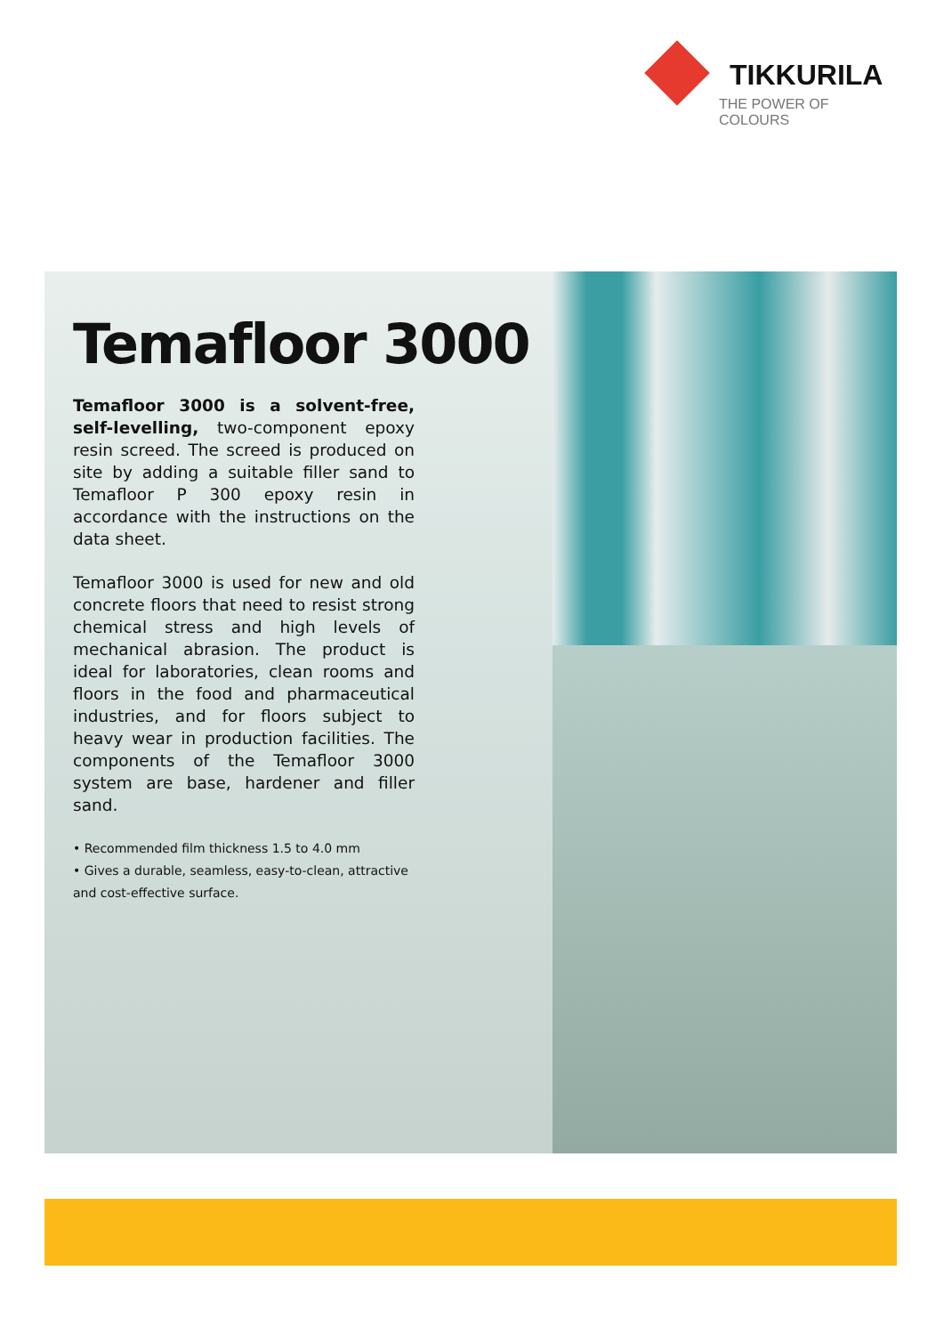TIKKURILA
THE POWER OF COLOURS
Temafloor 3000
Temafloor 3000 is a solvent-free, self-levelling, two-component epoxy resin screed. The screed is produced on site by adding a suitable filler sand to Temafloor P 300 epoxy resin in accordance with the instructions on the data sheet.
Temafloor 3000 is used for new and old concrete floors that need to resist strong chemical stress and high levels of mechanical abrasion. The product is ideal for laboratories, clean rooms and floors in the food and pharmaceutical industries, and for floors subject to heavy wear in production facilities. The components of the Temafloor 3000 system are base, hardener and filler sand.
• Recommended film thickness 1.5 to 4.0 mm
• Gives a durable, seamless, easy-to-clean, attractive and cost-effective surface.